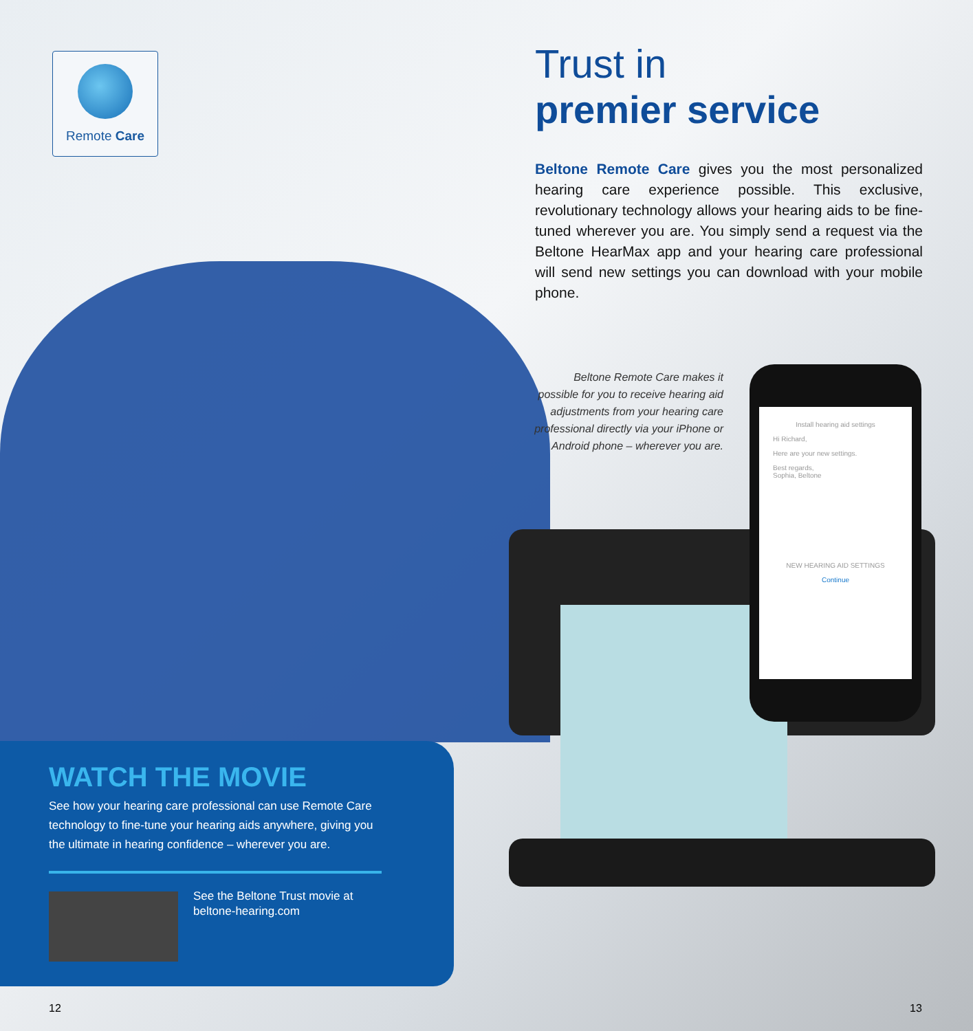Remote Care
Trust in
premier service
Beltone Remote Care gives you the most personalized hearing care experience possible. This exclusive, revolutionary technology allows your hearing aids to be fine-tuned wherever you are. You simply send a request via the Beltone HearMax app and your hearing care professional will send new settings you can download with your mobile phone.
Beltone Remote Care makes it possible for you to receive hearing aid adjustments from your hearing care professional directly via your iPhone or Android phone – wherever you are.
Install hearing aid settings
Hi Richard,
Here are your new settings.
Best regards,
Sophia, Beltone
NEW HEARING AID SETTINGS
Continue
WATCH THE MOVIE
See how your hearing care professional can use Remote Care technology to fine-tune your hearing aids anywhere, giving you the ultimate in hearing confidence – wherever you are.
See the Beltone Trust movie at
beltone-hearing.com
12 13